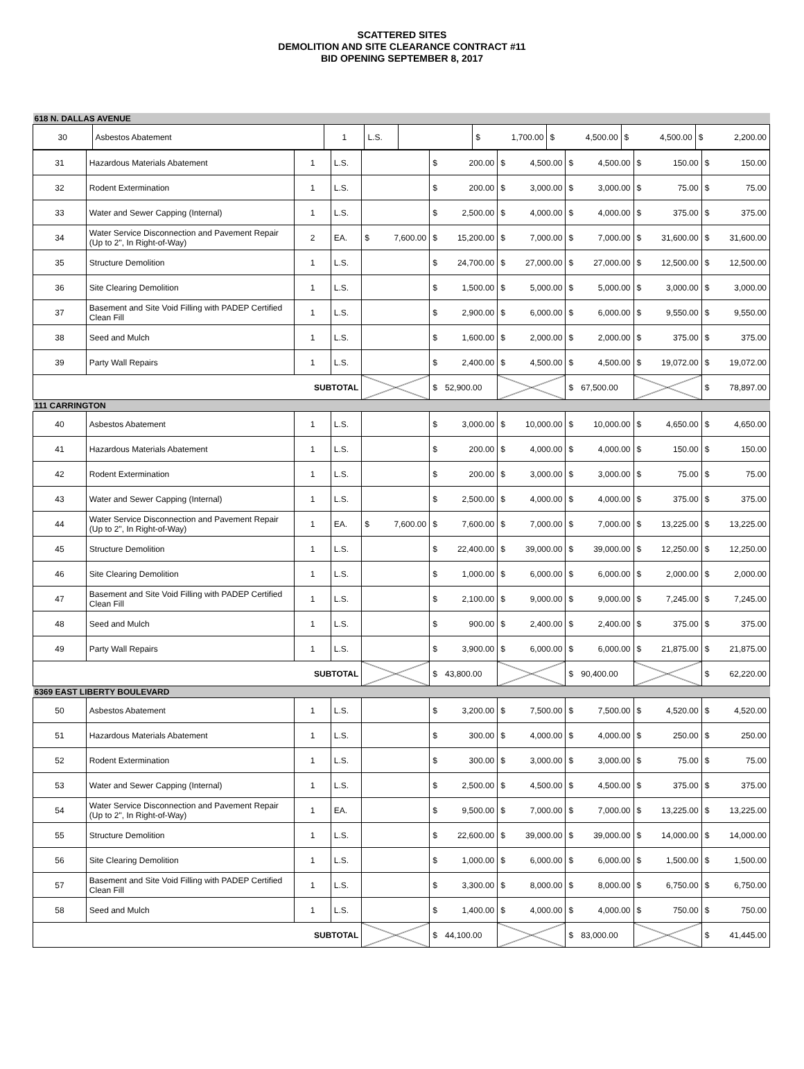SCATTERED SITES
DEMOLITION AND SITE CLEARANCE CONTRACT #11
BID OPENING SEPTEMBER 8, 2017
| 618 N. DALLAS AVENUE | | | | | | | | | | | | | |
| 30 | Asbestos Abatement | 1 | L.S. | | | $ | 1,700.00 | $ | 4,500.00 | $ | 4,500.00 | $ | 2,200.00 |
| 31 | Hazardous Materials Abatement | 1 | L.S. | | | $ | 200.00 | $ | 4,500.00 | $ | 4,500.00 | $ | 150.00 | $ | 150.00 |
| 32 | Rodent Extermination | 1 | L.S. | | | $ | 200.00 | $ | 3,000.00 | $ | 3,000.00 | $ | 75.00 | $ | 75.00 |
| 33 | Water and Sewer Capping (Internal) | 1 | L.S. | | | $ | 2,500.00 | $ | 4,000.00 | $ | 4,000.00 | $ | 375.00 | $ | 375.00 |
| 34 | Water Service Disconnection and Pavement Repair (Up to 2", In Right-of-Way) | 2 | EA. | $ | 7,600.00 | $ | 15,200.00 | $ | 7,000.00 | $ | 7,000.00 | $ | 31,600.00 | $ | 31,600.00 |
| 35 | Structure Demolition | 1 | L.S. | | | $ | 24,700.00 | $ | 27,000.00 | $ | 27,000.00 | $ | 12,500.00 | $ | 12,500.00 |
| 36 | Site Clearing Demolition | 1 | L.S. | | | $ | 1,500.00 | $ | 5,000.00 | $ | 5,000.00 | $ | 3,000.00 | $ | 3,000.00 |
| 37 | Basement and Site Void Filling with PADEP Certified Clean Fill | 1 | L.S. | | | $ | 2,900.00 | $ | 6,000.00 | $ | 6,000.00 | $ | 9,550.00 | $ | 9,550.00 |
| 38 | Seed and Mulch | 1 | L.S. | | | $ | 1,600.00 | $ | 2,000.00 | $ | 2,000.00 | $ | 375.00 | $ | 375.00 |
| 39 | Party Wall Repairs | 1 | L.S. | | | $ | 2,400.00 | $ | 4,500.00 | $ | 4,500.00 | $ | 19,072.00 | $ | 19,072.00 |
| SUBTOTAL | | | | | | $ | 52,900.00 | | | $ | 67,500.00 | | | $ | 78,897.00 |
| 111 CARRINGTON | | | | | | | | | | | | | | | |
| 40 | Asbestos Abatement | 1 | L.S. | | | $ | 3,000.00 | $ | 10,000.00 | $ | 10,000.00 | $ | 4,650.00 | $ | 4,650.00 |
| 41 | Hazardous Materials Abatement | 1 | L.S. | | | $ | 200.00 | $ | 4,000.00 | $ | 4,000.00 | $ | 150.00 | $ | 150.00 |
| 42 | Rodent Extermination | 1 | L.S. | | | $ | 200.00 | $ | 3,000.00 | $ | 3,000.00 | $ | 75.00 | $ | 75.00 |
| 43 | Water and Sewer Capping (Internal) | 1 | L.S. | | | $ | 2,500.00 | $ | 4,000.00 | $ | 4,000.00 | $ | 375.00 | $ | 375.00 |
| 44 | Water Service Disconnection and Pavement Repair (Up to 2", In Right-of-Way) | 1 | EA. | $ | 7,600.00 | $ | 7,600.00 | $ | 7,000.00 | $ | 7,000.00 | $ | 13,225.00 | $ | 13,225.00 |
| 45 | Structure Demolition | 1 | L.S. | | | $ | 22,400.00 | $ | 39,000.00 | $ | 39,000.00 | $ | 12,250.00 | $ | 12,250.00 |
| 46 | Site Clearing Demolition | 1 | L.S. | | | $ | 1,000.00 | $ | 6,000.00 | $ | 6,000.00 | $ | 2,000.00 | $ | 2,000.00 |
| 47 | Basement and Site Void Filling with PADEP Certified Clean Fill | 1 | L.S. | | | $ | 2,100.00 | $ | 9,000.00 | $ | 9,000.00 | $ | 7,245.00 | $ | 7,245.00 |
| 48 | Seed and Mulch | 1 | L.S. | | | $ | 900.00 | $ | 2,400.00 | $ | 2,400.00 | $ | 375.00 | $ | 375.00 |
| 49 | Party Wall Repairs | 1 | L.S. | | | $ | 3,900.00 | $ | 6,000.00 | $ | 6,000.00 | $ | 21,875.00 | $ | 21,875.00 |
| SUBTOTAL | | | | | | $ | 43,800.00 | | | $ | 90,400.00 | | | $ | 62,220.00 |
| 6369 EAST LIBERTY BOULEVARD | | | | | | | | | | | | | | | |
| 50 | Asbestos Abatement | 1 | L.S. | | | $ | 3,200.00 | $ | 7,500.00 | $ | 7,500.00 | $ | 4,520.00 | $ | 4,520.00 |
| 51 | Hazardous Materials Abatement | 1 | L.S. | | | $ | 300.00 | $ | 4,000.00 | $ | 4,000.00 | $ | 250.00 | $ | 250.00 |
| 52 | Rodent Extermination | 1 | L.S. | | | $ | 300.00 | $ | 3,000.00 | $ | 3,000.00 | $ | 75.00 | $ | 75.00 |
| 53 | Water and Sewer Capping (Internal) | 1 | L.S. | | | $ | 2,500.00 | $ | 4,500.00 | $ | 4,500.00 | $ | 375.00 | $ | 375.00 |
| 54 | Water Service Disconnection and Pavement Repair (Up to 2", In Right-of-Way) | 1 | EA. | | | $ | 9,500.00 | $ | 7,000.00 | $ | 7,000.00 | $ | 13,225.00 | $ | 13,225.00 |
| 55 | Structure Demolition | 1 | L.S. | | | $ | 22,600.00 | $ | 39,000.00 | $ | 39,000.00 | $ | 14,000.00 | $ | 14,000.00 |
| 56 | Site Clearing Demolition | 1 | L.S. | | | $ | 1,000.00 | $ | 6,000.00 | $ | 6,000.00 | $ | 1,500.00 | $ | 1,500.00 |
| 57 | Basement and Site Void Filling with PADEP Certified Clean Fill | 1 | L.S. | | | $ | 3,300.00 | $ | 8,000.00 | $ | 8,000.00 | $ | 6,750.00 | $ | 6,750.00 |
| 58 | Seed and Mulch | 1 | L.S. | | | $ | 1,400.00 | $ | 4,000.00 | $ | 4,000.00 | $ | 750.00 | $ | 750.00 |
| SUBTOTAL | | | | | | $ | 44,100.00 | | | $ | 83,000.00 | | | $ | 41,445.00 |